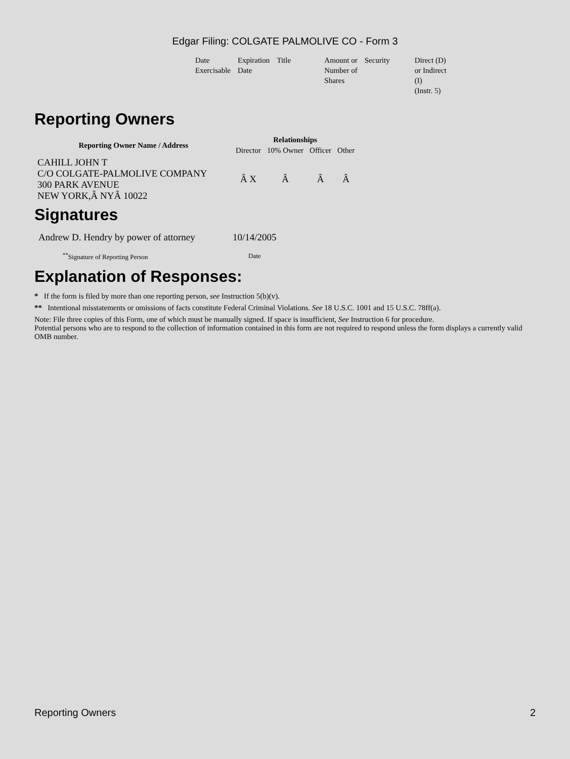Edgar Filing: COLGATE PALMOLIVE CO - Form 3
| Date Exercisable | Expiration Date | Title | Amount or Number of Shares | Security | Direct (D) or Indirect (I) (Instr. 5) |
Reporting Owners
| Reporting Owner Name / Address | Relationships | | | |
| --- | --- | --- | --- | --- |
| | Director | 10% Owner | Officer | Other |
| CAHILL JOHN T C/O COLGATE-PALMOLIVE COMPANY 300 PARK AVENUE NEW YORK,Â NYÂ 10022 | Â X | Â | Â | Â |
Signatures
| Andrew D. Hendry by power of attorney | 10/14/2005 |
| <sup>**</sup> Signature of Reporting Person | Date |
Explanation of Responses:
* If the form is filed by more than one reporting person, see Instruction 5(b)(v).
** Intentional misstatements or omissions of facts constitute Federal Criminal Violations. See 18 U.S.C. 1001 and 15 U.S.C. 78ff(a).
Note: File three copies of this Form, one of which must be manually signed. If space is insufficient, See Instruction 6 for procedure.
Potential persons who are to respond to the collection of information contained in this form are not required to respond unless the form displays a currently valid OMB number.
Reporting Owners 2